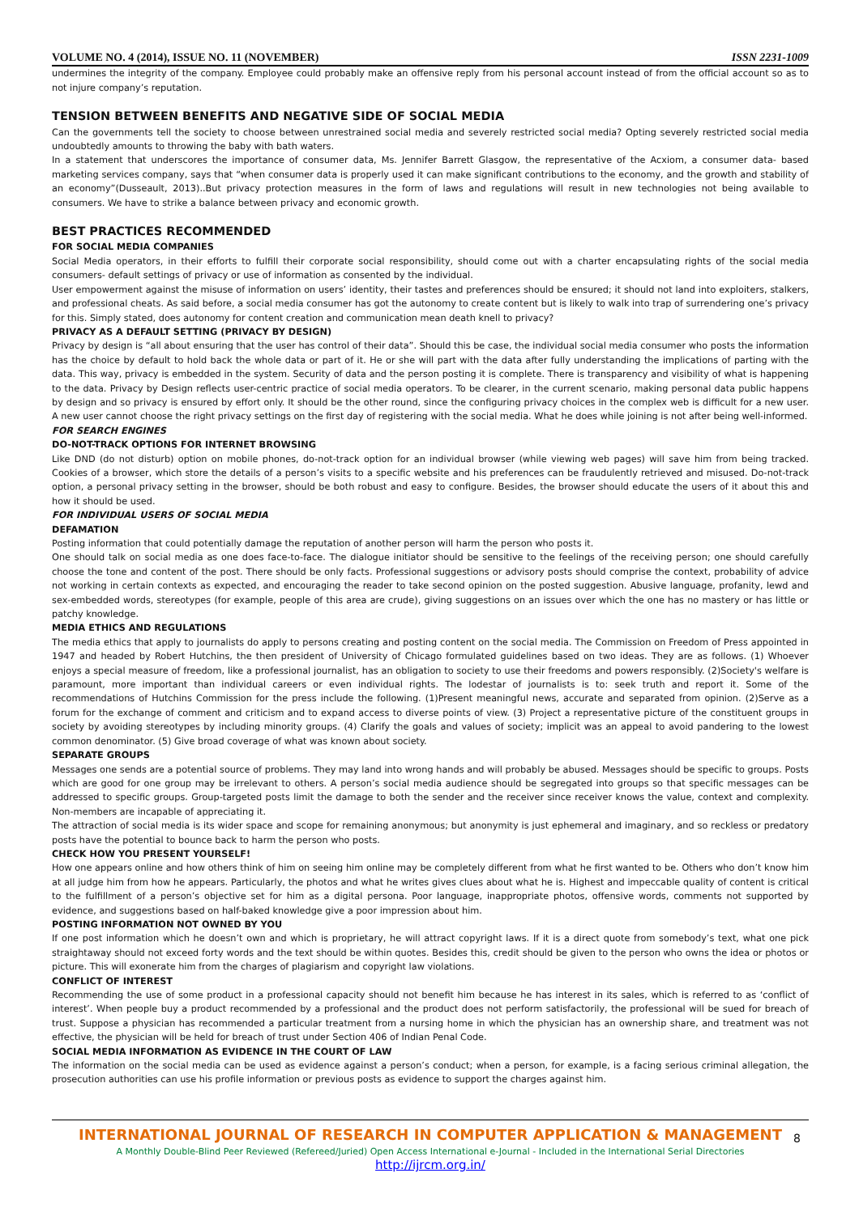VOLUME NO. 4 (2014), ISSUE NO. 11 (NOVEMBER) ISSN 2231-1009
undermines the integrity of the company. Employee could probably make an offensive reply from his personal account instead of from the official account so as to not injure company’s reputation.
TENSION BETWEEN BENEFITS AND NEGATIVE SIDE OF SOCIAL MEDIA
Can the governments tell the society to choose between unrestrained social media and severely restricted social media? Opting severely restricted social media undoubtedly amounts to throwing the baby with bath waters.
In a statement that underscores the importance of consumer data, Ms. Jennifer Barrett Glasgow, the representative of the Acxiom, a consumer data- based marketing services company, says that “when consumer data is properly used it can make significant contributions to the economy, and the growth and stability of an economy”(Dusseault, 2013)..But privacy protection measures in the form of laws and regulations will result in new technologies not being available to consumers. We have to strike a balance between privacy and economic growth.
BEST PRACTICES RECOMMENDED
FOR SOCIAL MEDIA COMPANIES
Social Media operators, in their efforts to fulfill their corporate social responsibility, should come out with a charter encapsulating rights of the social media consumers- default settings of privacy or use of information as consented by the individual.
User empowerment against the misuse of information on users’ identity, their tastes and preferences should be ensured; it should not land into exploiters, stalkers, and professional cheats. As said before, a social media consumer has got the autonomy to create content but is likely to walk into trap of surrendering one’s privacy for this. Simply stated, does autonomy for content creation and communication mean death knell to privacy?
PRIVACY AS A DEFAULT SETTING (PRIVACY BY DESIGN)
Privacy by design is “all about ensuring that the user has control of their data”. Should this be case, the individual social media consumer who posts the information has the choice by default to hold back the whole data or part of it. He or she will part with the data after fully understanding the implications of parting with the data. This way, privacy is embedded in the system. Security of data and the person posting it is complete. There is transparency and visibility of what is happening to the data. Privacy by Design reflects user-centric practice of social media operators. To be clearer, in the current scenario, making personal data public happens by design and so privacy is ensured by effort only. It should be the other round, since the configuring privacy choices in the complex web is difficult for a new user. A new user cannot choose the right privacy settings on the first day of registering with the social media. What he does while joining is not after being well-informed.
FOR SEARCH ENGINES
DO-NOT-TRACK OPTIONS FOR INTERNET BROWSING
Like DND (do not disturb) option on mobile phones, do-not-track option for an individual browser (while viewing web pages) will save him from being tracked. Cookies of a browser, which store the details of a person’s visits to a specific website and his preferences can be fraudulently retrieved and misused. Do-not-track option, a personal privacy setting in the browser, should be both robust and easy to configure. Besides, the browser should educate the users of it about this and how it should be used.
FOR INDIVIDUAL USERS OF SOCIAL MEDIA
DEFAMATION
Posting information that could potentially damage the reputation of another person will harm the person who posts it.
One should talk on social media as one does face-to-face. The dialogue initiator should be sensitive to the feelings of the receiving person; one should carefully choose the tone and content of the post. There should be only facts. Professional suggestions or advisory posts should comprise the context, probability of advice not working in certain contexts as expected, and encouraging the reader to take second opinion on the posted suggestion. Abusive language, profanity, lewd and sex-embedded words, stereotypes (for example, people of this area are crude), giving suggestions on an issues over which the one has no mastery or has little or patchy knowledge.
MEDIA ETHICS AND REGULATIONS
The media ethics that apply to journalists do apply to persons creating and posting content on the social media. The Commission on Freedom of Press appointed in 1947 and headed by Robert Hutchins, the then president of University of Chicago formulated guidelines based on two ideas. They are as follows. (1) Whoever enjoys a special measure of freedom, like a professional journalist, has an obligation to society to use their freedoms and powers responsibly. (2)Society's welfare is paramount, more important than individual careers or even individual rights. The lodestar of journalists is to: seek truth and report it. Some of the recommendations of Hutchins Commission for the press include the following. (1)Present meaningful news, accurate and separated from opinion. (2)Serve as a forum for the exchange of comment and criticism and to expand access to diverse points of view. (3) Project a representative picture of the constituent groups in society by avoiding stereotypes by including minority groups. (4) Clarify the goals and values of society; implicit was an appeal to avoid pandering to the lowest common denominator. (5) Give broad coverage of what was known about society.
SEPARATE GROUPS
Messages one sends are a potential source of problems. They may land into wrong hands and will probably be abused. Messages should be specific to groups. Posts which are good for one group may be irrelevant to others. A person’s social media audience should be segregated into groups so that specific messages can be addressed to specific groups. Group-targeted posts limit the damage to both the sender and the receiver since receiver knows the value, context and complexity. Non-members are incapable of appreciating it.
The attraction of social media is its wider space and scope for remaining anonymous; but anonymity is just ephemeral and imaginary, and so reckless or predatory posts have the potential to bounce back to harm the person who posts.
CHECK HOW YOU PRESENT YOURSELF!
How one appears online and how others think of him on seeing him online may be completely different from what he first wanted to be. Others who don’t know him at all judge him from how he appears. Particularly, the photos and what he writes gives clues about what he is. Highest and impeccable quality of content is critical to the fulfillment of a person’s objective set for him as a digital persona. Poor language, inappropriate photos, offensive words, comments not supported by evidence, and suggestions based on half-baked knowledge give a poor impression about him.
POSTING INFORMATION NOT OWNED BY YOU
If one post information which he doesn’t own and which is proprietary, he will attract copyright laws. If it is a direct quote from somebody’s text, what one pick straightaway should not exceed forty words and the text should be within quotes. Besides this, credit should be given to the person who owns the idea or photos or picture. This will exonerate him from the charges of plagiarism and copyright law violations.
CONFLICT OF INTEREST
Recommending the use of some product in a professional capacity should not benefit him because he has interest in its sales, which is referred to as ‘conflict of interest’. When people buy a product recommended by a professional and the product does not perform satisfactorily, the professional will be sued for breach of trust. Suppose a physician has recommended a particular treatment from a nursing home in which the physician has an ownership share, and treatment was not effective, the physician will be held for breach of trust under Section 406 of Indian Penal Code.
SOCIAL MEDIA INFORMATION AS EVIDENCE IN THE COURT OF LAW
The information on the social media can be used as evidence against a person’s conduct; when a person, for example, is a facing serious criminal allegation, the prosecution authorities can use his profile information or previous posts as evidence to support the charges against him.
INTERNATIONAL JOURNAL OF RESEARCH IN COMPUTER APPLICATION & MANAGEMENT
A Monthly Double-Blind Peer Reviewed (Refereed/Juried) Open Access International e-Journal - Included in the International Serial Directories
http://ijrcm.org.in/
8